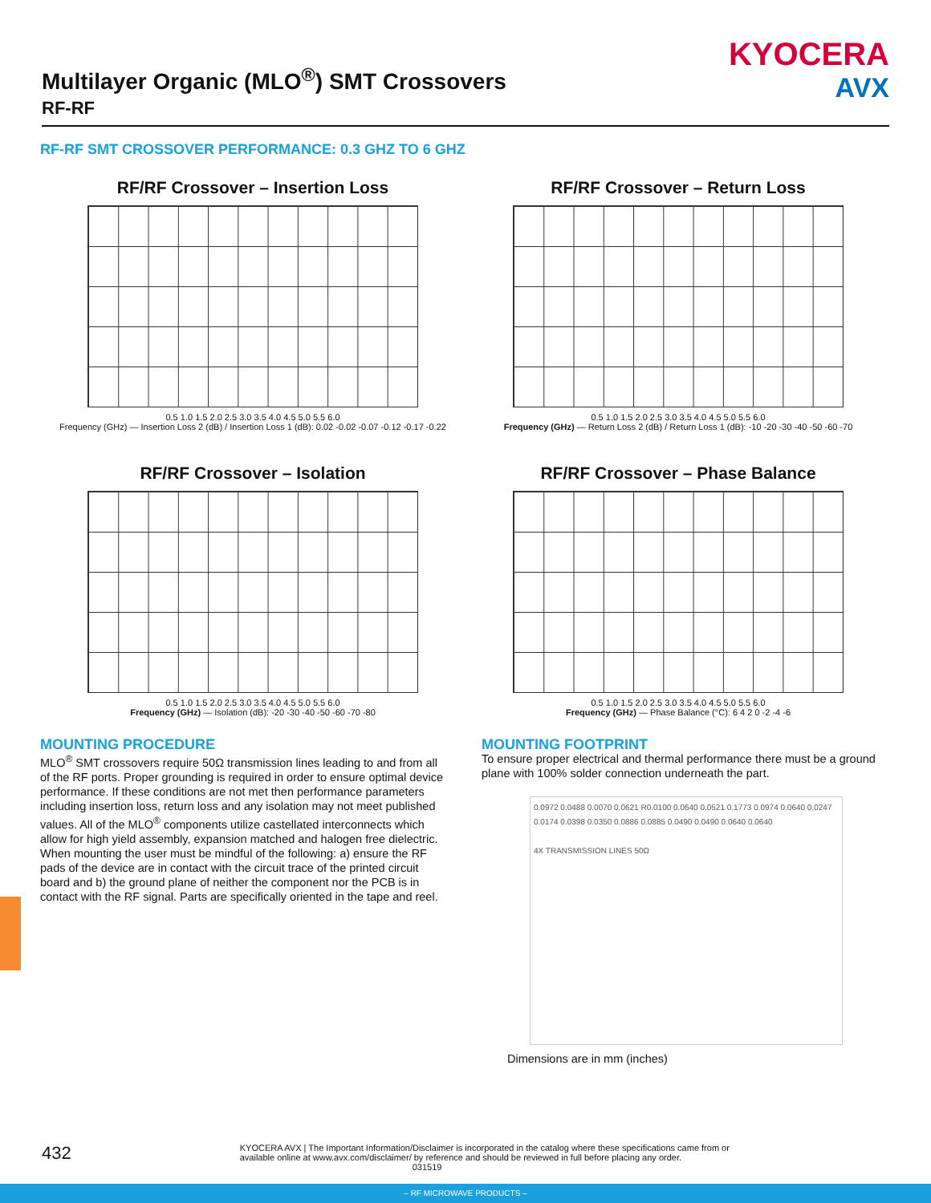Multilayer Organic (MLO<sup>®</sup>) SMT Crossovers
RF-RF
KYOCERA
AVX
RF-RF SMT CROSSOVER PERFORMANCE: 0.3 GHZ TO 6 GHZ
RF/RF Crossover – Insertion Loss
0.5 1.0 1.5 2.0 2.5 3.0 3.5 4.0 4.5 5.0 5.5 6.0
Frequency (GHz) — Insertion Loss 2 (dB) / Insertion Loss 1 (dB): 0.02 -0.02 -0.07 -0.12 -0.17 -0.22
RF/RF Crossover – Return Loss
0.5 1.0 1.5 2.0 2.5 3.0 3.5 4.0 4.5 5.0 5.5 6.0
Frequency (GHz) — Return Loss 2 (dB) / Return Loss 1 (dB): -10 -20 -30 -40 -50 -60 -70
RF/RF Crossover – Isolation
0.5 1.0 1.5 2.0 2.5 3.0 3.5 4.0 4.5 5.0 5.5 6.0
Frequency (GHz) — Isolation (dB): -20 -30 -40 -50 -60 -70 -80
RF/RF Crossover – Phase Balance
0.5 1.0 1.5 2.0 2.5 3.0 3.5 4.0 4.5 5.0 5.5 6.0
Frequency (GHz) — Phase Balance (°C): 6 4 2 0 -2 -4 -6
MOUNTING PROCEDURE
MLO<sup>®</sup> SMT crossovers require 50Ω transmission lines leading to and from all of the RF ports. Proper grounding is required in order to ensure optimal device performance. If these conditions are not met then performance parameters including insertion loss, return loss and any isolation may not meet published values. All of the MLO<sup>®</sup> components utilize castellated interconnects which allow for high yield assembly, expansion matched and halogen free dielectric. When mounting the user must be mindful of the following: a) ensure the RF pads of the device are in contact with the circuit trace of the printed circuit board and b) the ground plane of neither the component nor the PCB is in contact with the RF signal. Parts are specifically oriented in the tape and reel.
MOUNTING FOOTPRINT
To ensure proper electrical and thermal performance there must be a ground plane with 100% solder connection underneath the part.
0.0972 0.0488 0.0070 0.0621 R0.0100 0.0640 0.0521 0.1773 0.0974 0.0640 0.0247 0.0174 0.0398 0.0350 0.0886 0.0885 0.0490 0.0490 0.0640 0.0640
4X TRANSMISSION LINES 50Ω
Dimensions are in mm (inches)
432 KYOCERA AVX | The Important Information/Disclaimer is incorporated in the catalog where these specifications came from or
available online at www.avx.com/disclaimer/ by reference and should be reviewed in full before placing any order.
031519
– RF MICROWAVE PRODUCTS –